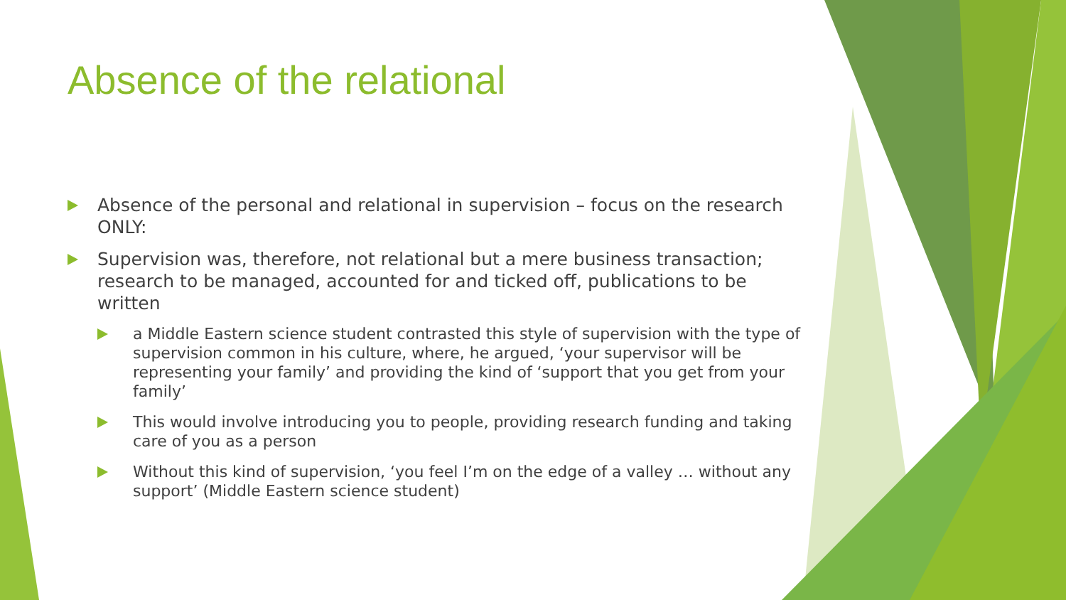Absence of the relational
Absence of the personal and relational in supervision – focus on the research ONLY:
Supervision was, therefore, not relational but a mere business transaction; research to be managed, accounted for and ticked off, publications to be written
a Middle Eastern science student contrasted this style of supervision with the type of supervision common in his culture, where, he argued, ‘your supervisor will be representing your family’ and providing the kind of ‘support that you get from your family’
This would involve introducing you to people, providing research funding and taking care of you as a person
Without this kind of supervision, ‘you feel I’m on the edge of a valley … without any support’ (Middle Eastern science student)